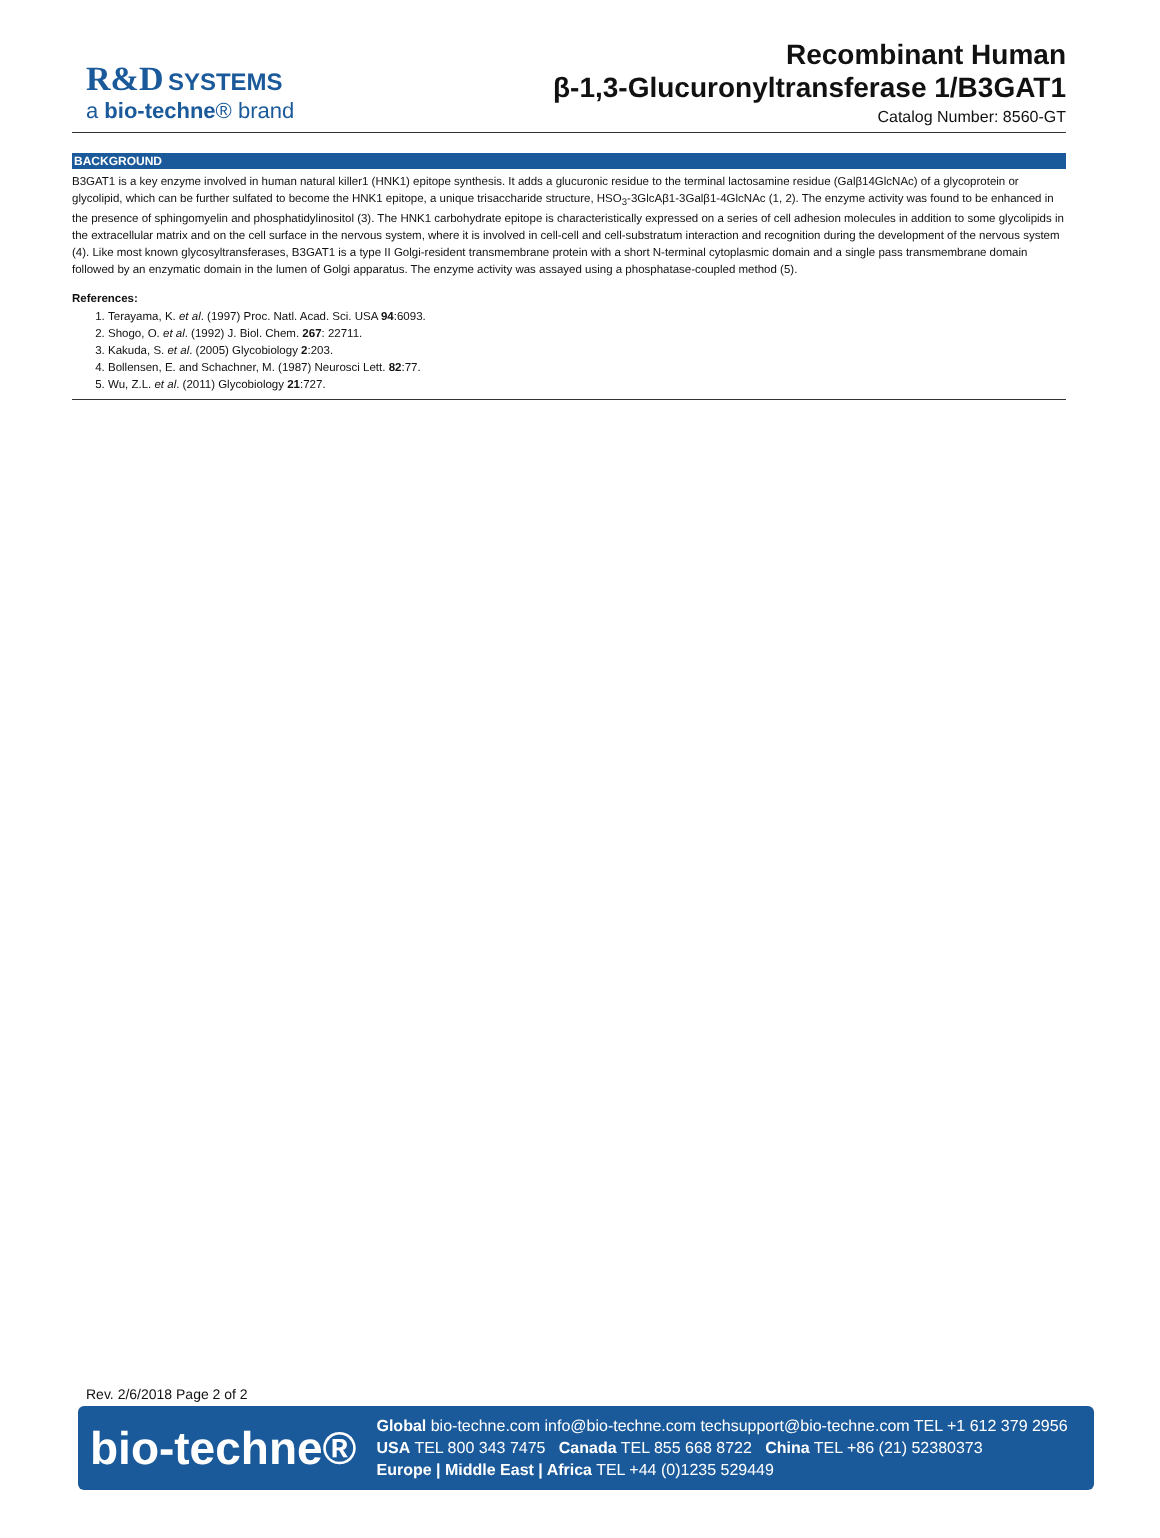R&D SYSTEMS
a bio-techne® brand
Recombinant Human
β-1,3-Glucuronyltransferase 1/B3GAT1
Catalog Number: 8560-GT
BACKGROUND
B3GAT1 is a key enzyme involved in human natural killer1 (HNK1) epitope synthesis. It adds a glucuronic residue to the terminal lactosamine residue (Galβ14GlcNAc) of a glycoprotein or glycolipid, which can be further sulfated to become the HNK1 epitope, a unique trisaccharide structure, HSO<sub>3</sub>-3GlcAβ1-3Galβ1-4GlcNAc (1, 2). The enzyme activity was found to be enhanced in the presence of sphingomyelin and phosphatidylinositol (3). The HNK1 carbohydrate epitope is characteristically expressed on a series of cell adhesion molecules in addition to some glycolipids in the extracellular matrix and on the cell surface in the nervous system, where it is involved in cell-cell and cell-substratum interaction and recognition during the development of the nervous system (4). Like most known glycosyltransferases, B3GAT1 is a type II Golgi-resident transmembrane protein with a short N-terminal cytoplasmic domain and a single pass transmembrane domain followed by an enzymatic domain in the lumen of Golgi apparatus. The enzyme activity was assayed using a phosphatase-coupled method (5).
References:
1. Terayama, K. et al. (1997) Proc. Natl. Acad. Sci. USA 94:6093.
2. Shogo, O. et al. (1992) J. Biol. Chem. 267: 22711.
3. Kakuda, S. et al. (2005) Glycobiology 2:203.
4. Bollensen, E. and Schachner, M. (1987) Neurosci Lett. 82:77.
5. Wu, Z.L. et al. (2011) Glycobiology 21:727.
Rev. 2/6/2018 Page 2 of 2
bio-techne®
Global bio-techne.com info@bio-techne.com techsupport@bio-techne.com TEL +1 612 379 2956
USA TEL 800 343 7475 Canada TEL 855 668 8722 China TEL +86 (21) 52380373
Europe | Middle East | Africa TEL +44 (0)1235 529449